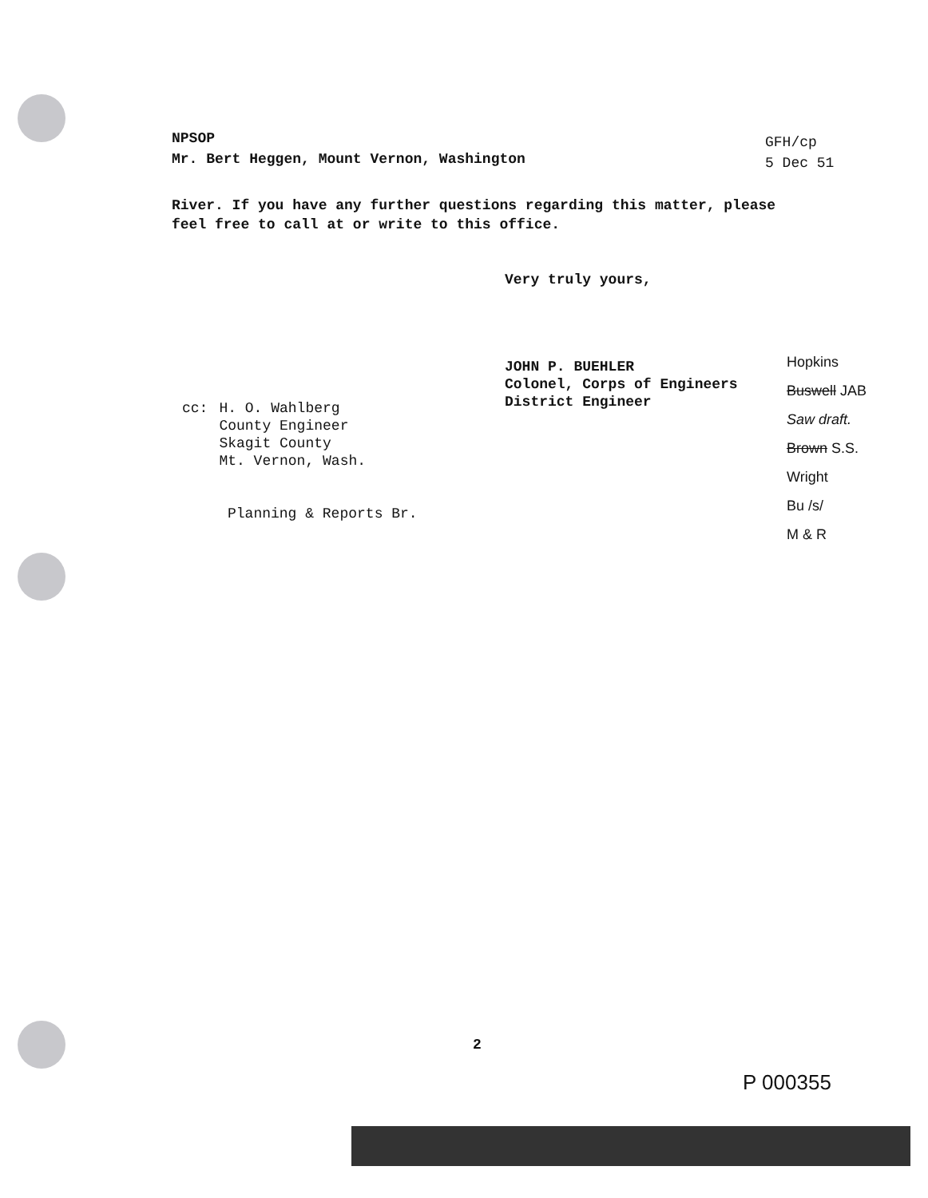NPSOP
Mr. Bert Heggen, Mount Vernon, Washington
GFH/cp
5 Dec 51
River. If you have any further questions regarding this matter, please
feel free to call at or write to this office.
Very truly yours,
JOHN P. BUEHLER
Colonel, Corps of Engineers
District Engineer
cc: H. O. Wahlberg
County Engineer
Skagit County
Mt. Vernon, Wash.
Planning & Reports Br.
Hopkins
Buswell JAB
Saw draft.
Brown S.S.
Wright
Bu /s/
M & R
2
P 000355